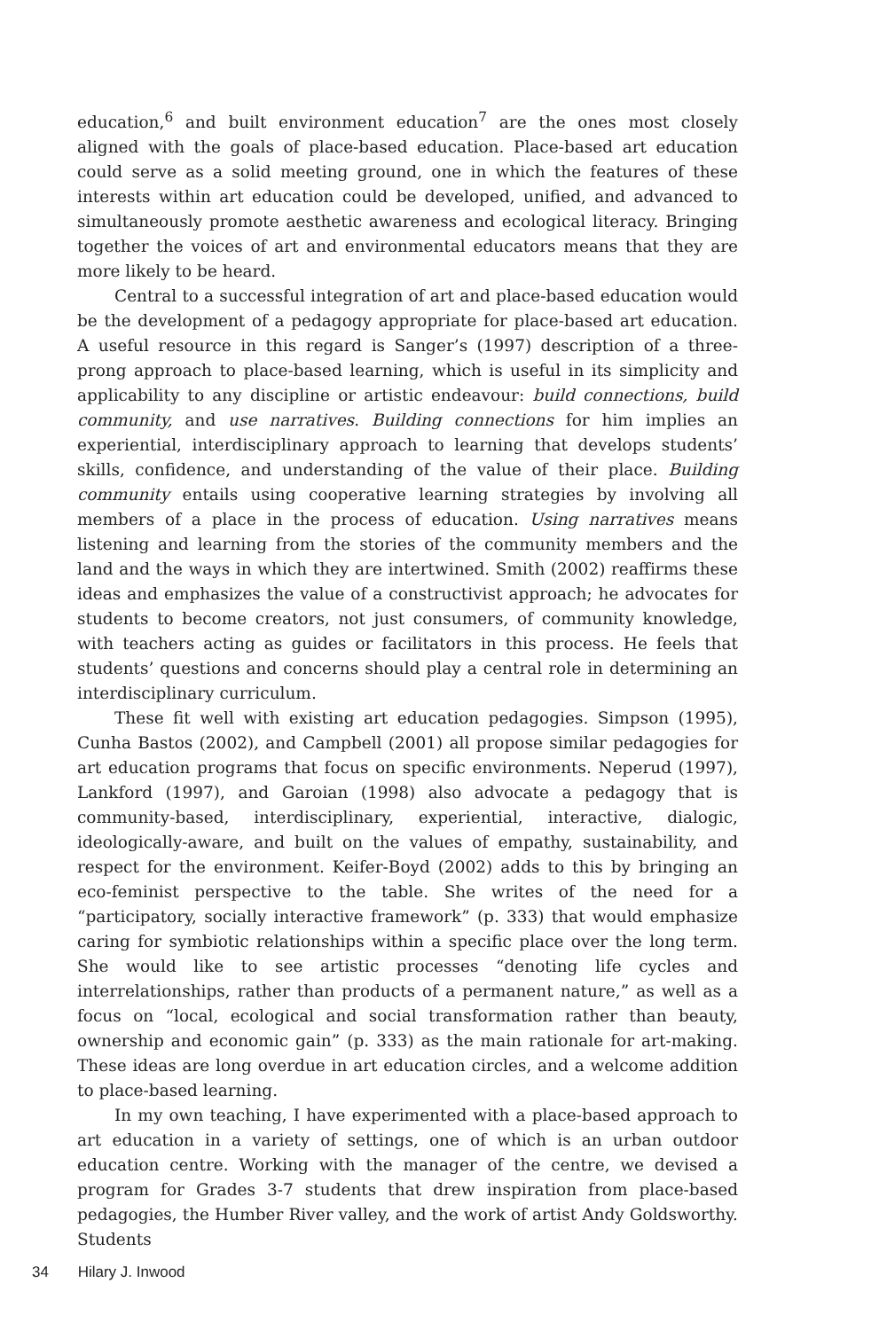education,<sup>6</sup> and built environment education<sup>7</sup> are the ones most closely aligned with the goals of place-based education. Place-based art education could serve as a solid meeting ground, one in which the features of these interests within art education could be developed, unified, and advanced to simultaneously promote aesthetic awareness and ecological literacy. Bringing together the voices of art and environmental educators means that they are more likely to be heard.
Central to a successful integration of art and place-based education would be the development of a pedagogy appropriate for place-based art education. A useful resource in this regard is Sanger’s (1997) description of a three-prong approach to place-based learning, which is useful in its simplicity and applicability to any discipline or artistic endeavour: build connections, build community, and use narratives. Building connections for him implies an experiential, interdisciplinary approach to learning that develops students’ skills, confidence, and understanding of the value of their place. Building community entails using cooperative learning strategies by involving all members of a place in the process of education. Using narratives means listening and learning from the stories of the community members and the land and the ways in which they are intertwined. Smith (2002) reaffirms these ideas and emphasizes the value of a constructivist approach; he advocates for students to become creators, not just consumers, of community knowledge, with teachers acting as guides or facilitators in this process. He feels that students’ questions and concerns should play a central role in determining an interdisciplinary curriculum.
These fit well with existing art education pedagogies. Simpson (1995), Cunha Bastos (2002), and Campbell (2001) all propose similar pedagogies for art education programs that focus on specific environments. Neperud (1997), Lankford (1997), and Garoian (1998) also advocate a pedagogy that is community-based, interdisciplinary, experiential, interactive, dialogic, ideologically-aware, and built on the values of empathy, sustainability, and respect for the environment. Keifer-Boyd (2002) adds to this by bringing an eco-feminist perspective to the table. She writes of the need for a “participatory, socially interactive framework” (p. 333) that would emphasize caring for symbiotic relationships within a specific place over the long term. She would like to see artistic processes “denoting life cycles and interrelationships, rather than products of a permanent nature,” as well as a focus on “local, ecological and social transformation rather than beauty, ownership and economic gain” (p. 333) as the main rationale for art-making. These ideas are long overdue in art education circles, and a welcome addition to place-based learning.
In my own teaching, I have experimented with a place-based approach to art education in a variety of settings, one of which is an urban outdoor education centre. Working with the manager of the centre, we devised a program for Grades 3-7 students that drew inspiration from place-based pedagogies, the Humber River valley, and the work of artist Andy Goldsworthy. Students
34 Hilary J. Inwood